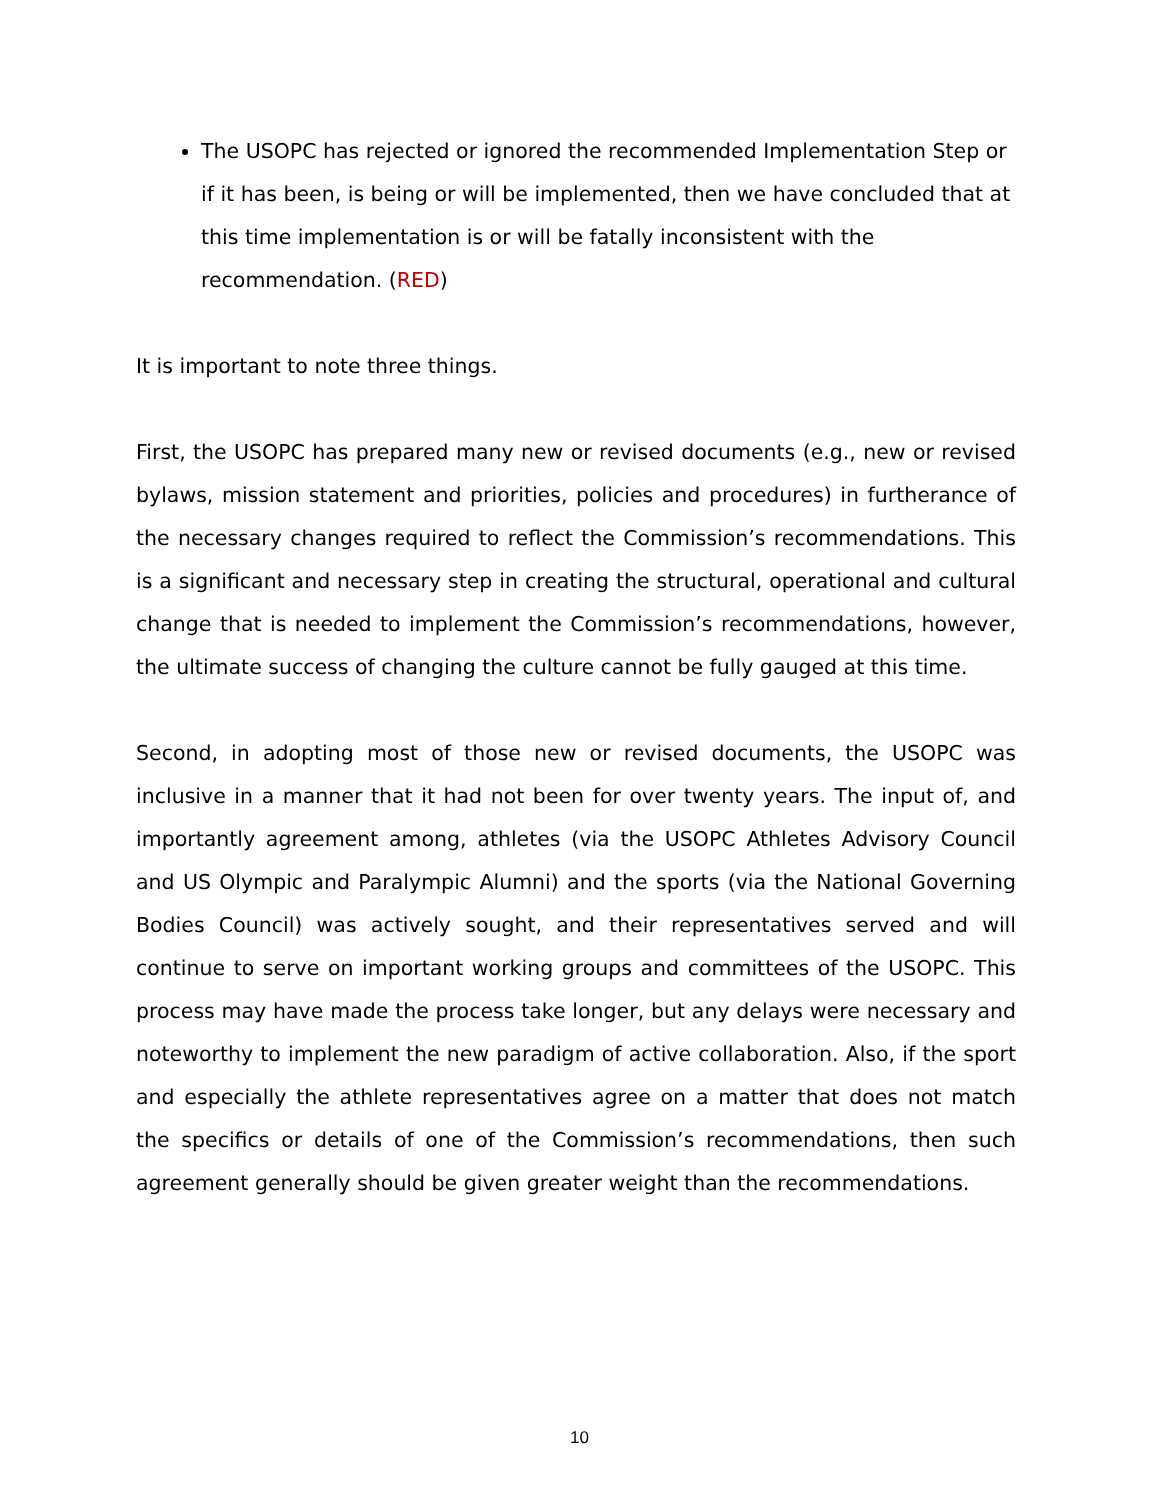The USOPC has rejected or ignored the recommended Implementation Step or if it has been, is being or will be implemented, then we have concluded that at this time implementation is or will be fatally inconsistent with the recommendation. (RED)
It is important to note three things.
First, the USOPC has prepared many new or revised documents (e.g., new or revised bylaws, mission statement and priorities, policies and procedures) in furtherance of the necessary changes required to reflect the Commission’s recommendations. This is a significant and necessary step in creating the structural, operational and cultural change that is needed to implement the Commission’s recommendations, however, the ultimate success of changing the culture cannot be fully gauged at this time.
Second, in adopting most of those new or revised documents, the USOPC was inclusive in a manner that it had not been for over twenty years. The input of, and importantly agreement among, athletes (via the USOPC Athletes Advisory Council and US Olympic and Paralympic Alumni) and the sports (via the National Governing Bodies Council) was actively sought, and their representatives served and will continue to serve on important working groups and committees of the USOPC. This process may have made the process take longer, but any delays were necessary and noteworthy to implement the new paradigm of active collaboration. Also, if the sport and especially the athlete representatives agree on a matter that does not match the specifics or details of one of the Commission’s recommendations, then such agreement generally should be given greater weight than the recommendations.
10